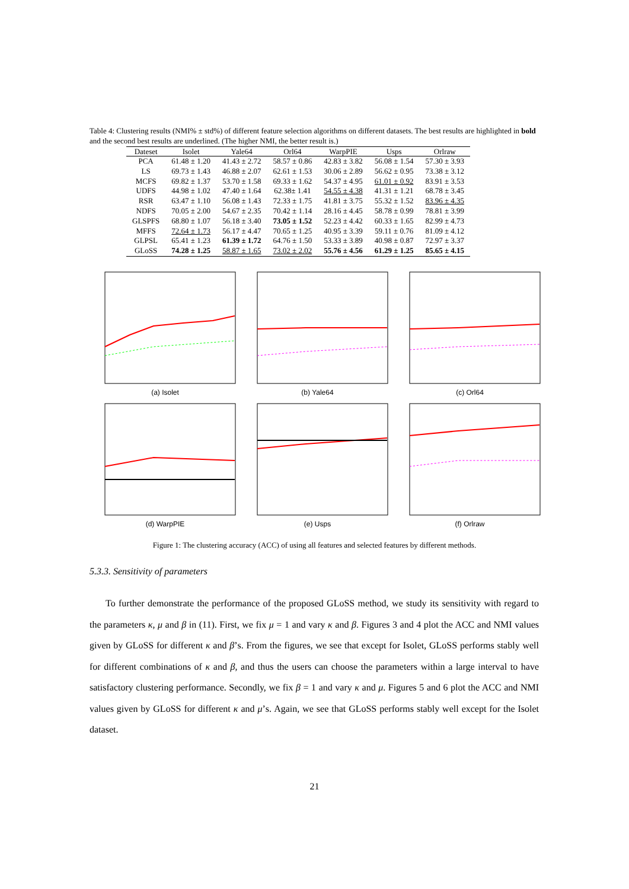Table 4: Clustering results (NMI% ± std%) of different feature selection algorithms on different datasets. The best results are highlighted in bold and the second best results are underlined. (The higher NMI, the better result is.)
| Dateset | Isolet | Yale64 | Orl64 | WarpPIE | Usps | Orlraw |
| --- | --- | --- | --- | --- | --- | --- |
| PCA | 61.48 ± 1.20 | 41.43 ± 2.72 | 58.57 ± 0.86 | 42.83 ± 3.82 | 56.08 ± 1.54 | 57.30 ± 3.93 |
| LS | 69.73 ± 1.43 | 46.88 ± 2.07 | 62.61 ± 1.53 | 30.06 ± 2.89 | 56.62 ± 0.95 | 73.38 ± 3.12 |
| MCFS | 69.82 ± 1.37 | 53.70 ± 1.58 | 69.33 ± 1.62 | 54.37 ± 4.95 | 61.01 ± 0.92 | 83.91 ± 3.53 |
| UDFS | 44.98 ± 1.02 | 47.40 ± 1.64 | 62.38± 1.41 | 54.55 ± 4.38 | 41.31 ± 1.21 | 68.78 ± 3.45 |
| RSR | 63.47 ± 1.10 | 56.08 ± 1.43 | 72.33 ± 1.75 | 41.81 ± 3.75 | 55.32 ± 1.52 | 83.96 ± 4.35 |
| NDFS | 70.05 ± 2.00 | 54.67 ± 2.35 | 70.42 ± 1.14 | 28.16 ± 4.45 | 58.78 ± 0.99 | 78.81 ± 3.99 |
| GLSPFS | 68.80 ± 1.07 | 56.18 ± 3.40 | 73.05 ± 1.52 | 52.23 ± 4.42 | 60.33 ± 1.65 | 82.99 ± 4.73 |
| MFFS | 72.64 ± 1.73 | 56.17 ± 4.47 | 70.65 ± 1.25 | 40.95 ± 3.39 | 59.11 ± 0.76 | 81.09 ± 4.12 |
| GLPSL | 65.41 ± 1.23 | 61.39 ± 1.72 | 64.76 ± 1.50 | 53.33 ± 3.89 | 40.98 ± 0.87 | 72.97 ± 3.37 |
| GLoSS | 74.28 ± 1.25 | 58.87 ± 1.65 | 73.02 ± 2.02 | 55.76 ± 4.56 | 61.29 ± 1.25 | 85.65 ± 4.15 |
(a) Isolet
(b) Yale64
(c) Orl64
(d) WarpPIE
(e) Usps
(f) Orlraw
Figure 1: The clustering accuracy (ACC) of using all features and selected features by different methods.
5.3.3. Sensitivity of parameters
To further demonstrate the performance of the proposed GLoSS method, we study its sensitivity with regard to the parameters κ, μ and β in (11). First, we fix μ = 1 and vary κ and β. Figures 3 and 4 plot the ACC and NMI values given by GLoSS for different κ and β’s. From the figures, we see that except for Isolet, GLoSS performs stably well for different combinations of κ and β, and thus the users can choose the parameters within a large interval to have satisfactory clustering performance. Secondly, we fix β = 1 and vary κ and μ. Figures 5 and 6 plot the ACC and NMI values given by GLoSS for different κ and μ’s. Again, we see that GLoSS performs stably well except for the Isolet dataset.
21